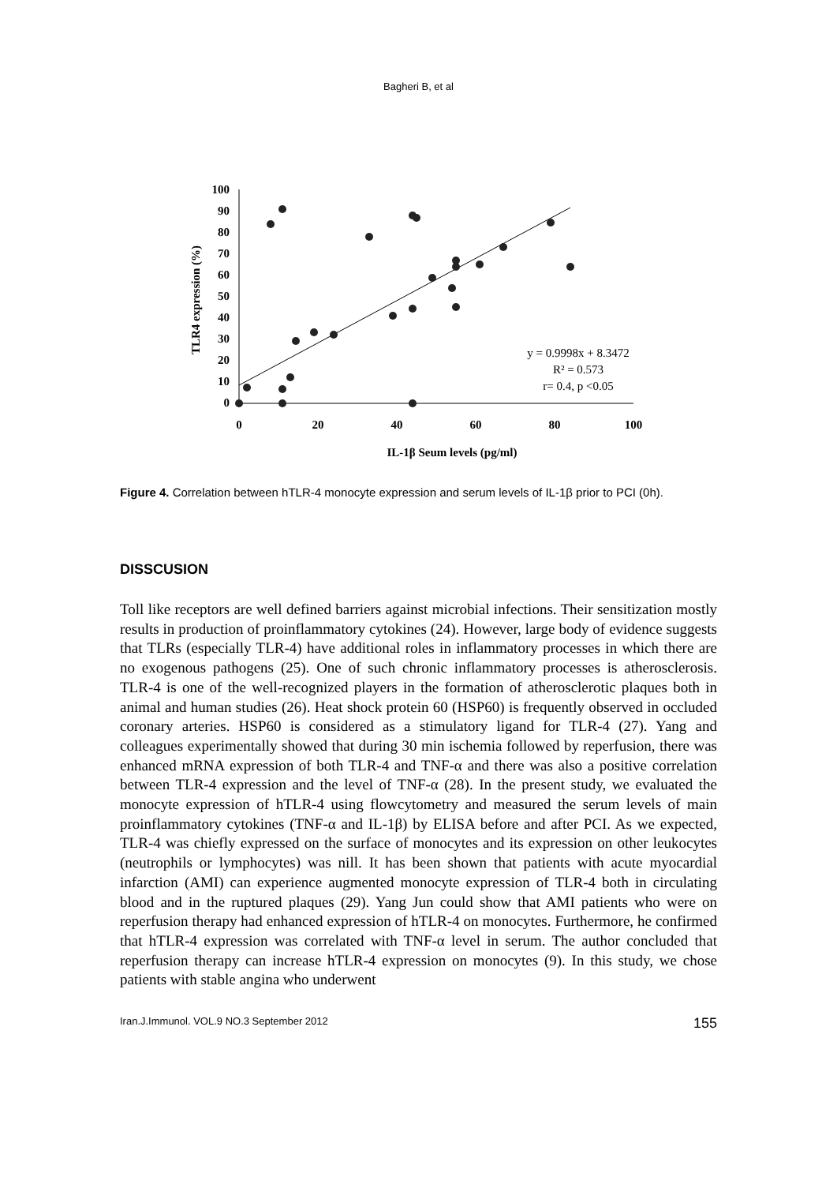Bagheri B, et al
100
90
80
70
60
50
40
30
20
10
0
0
20
40
60
80
100
IL-1β Seum levels (pg/ml)
TLR4 expression (%)
y = 0.9998x + 8.3472
R² = 0.573
r= 0.4, p <0.05
Figure 4. Correlation between hTLR-4 monocyte expression and serum levels of IL-1β prior to PCI (0h).
DISSCUSION
Toll like receptors are well defined barriers against microbial infections. Their sensitization mostly results in production of proinflammatory cytokines (24). However, large body of evidence suggests that TLRs (especially TLR-4) have additional roles in inflammatory processes in which there are no exogenous pathogens (25). One of such chronic inflammatory processes is atherosclerosis. TLR-4 is one of the well-recognized players in the formation of atherosclerotic plaques both in animal and human studies (26). Heat shock protein 60 (HSP60) is frequently observed in occluded coronary arteries. HSP60 is considered as a stimulatory ligand for TLR-4 (27). Yang and colleagues experimentally showed that during 30 min ischemia followed by reperfusion, there was enhanced mRNA expression of both TLR-4 and TNF-α and there was also a positive correlation between TLR-4 expression and the level of TNF-α (28). In the present study, we evaluated the monocyte expression of hTLR-4 using flowcytometry and measured the serum levels of main proinflammatory cytokines (TNF-α and IL-1β) by ELISA before and after PCI. As we expected, TLR-4 was chiefly expressed on the surface of monocytes and its expression on other leukocytes (neutrophils or lymphocytes) was nill. It has been shown that patients with acute myocardial infarction (AMI) can experience augmented monocyte expression of TLR-4 both in circulating blood and in the ruptured plaques (29). Yang Jun could show that AMI patients who were on reperfusion therapy had enhanced expression of hTLR-4 on monocytes. Furthermore, he confirmed that hTLR-4 expression was correlated with TNF-α level in serum. The author concluded that reperfusion therapy can increase hTLR-4 expression on monocytes (9). In this study, we chose patients with stable angina who underwent
Iran.J.Immunol. VOL.9 NO.3 September 2012 155